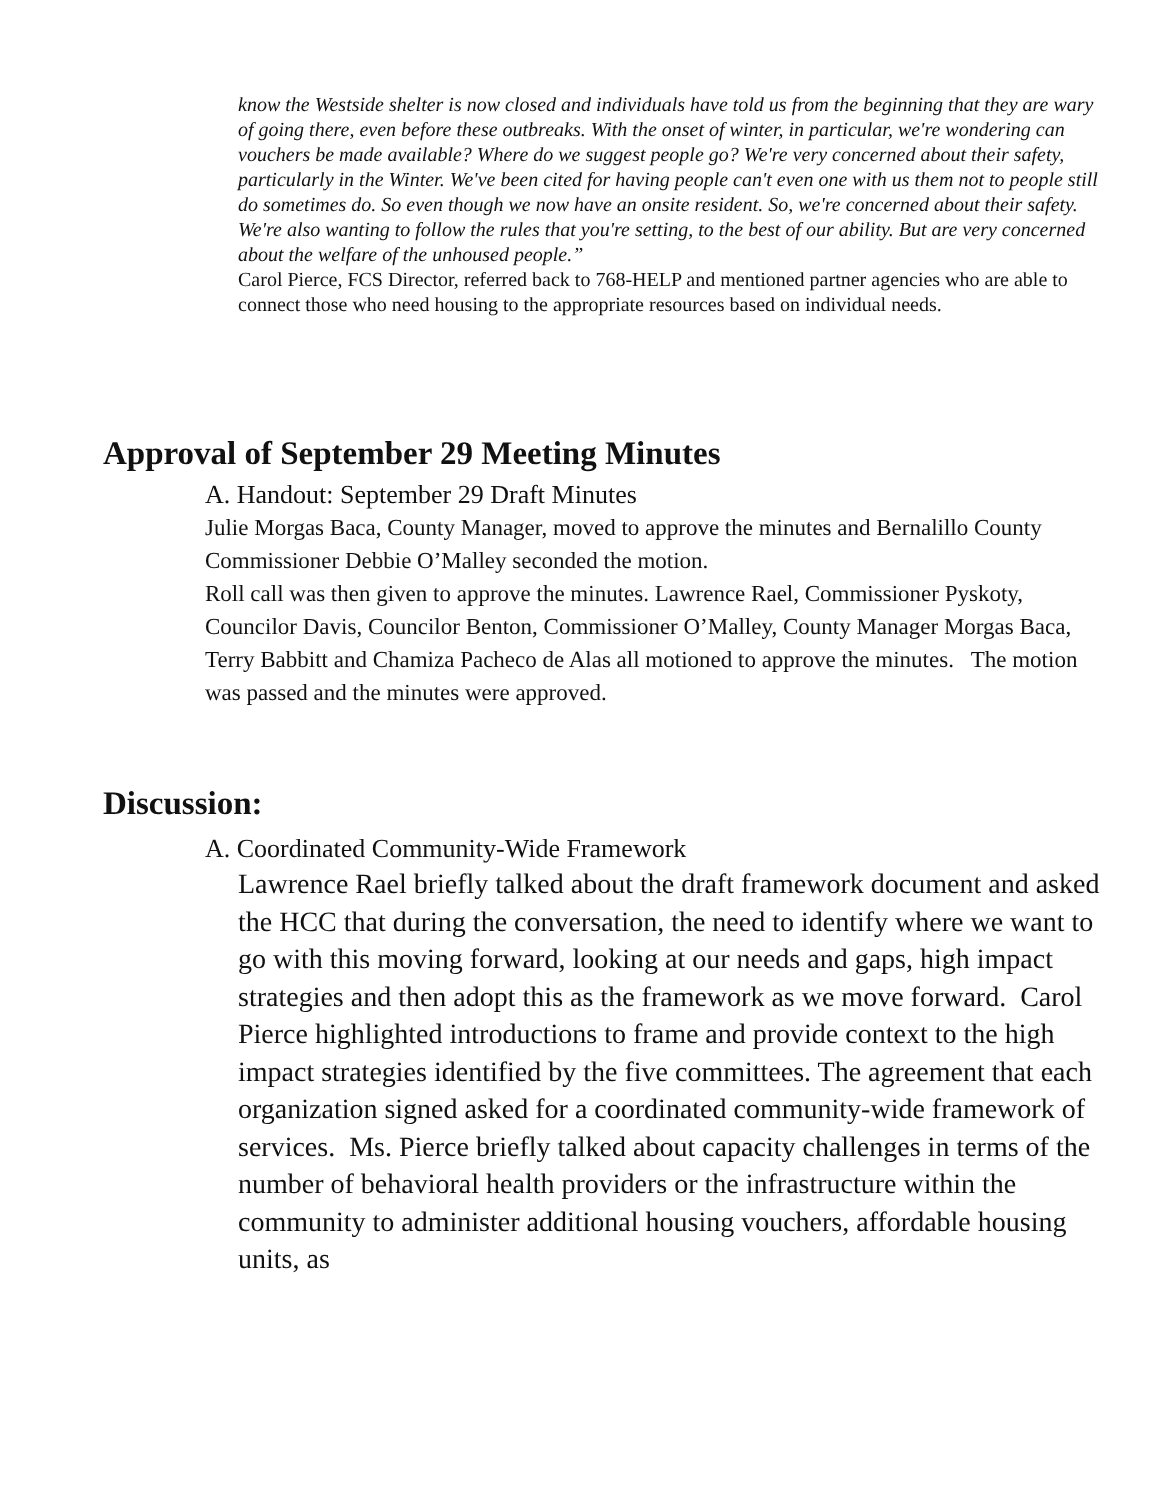know the Westside shelter is now closed and individuals have told us from the beginning that they are wary of going there, even before these outbreaks. With the onset of winter, in particular, we're wondering can vouchers be made available? Where do we suggest people go? We're very concerned about their safety, particularly in the Winter. We've been cited for having people can't even one with us them not to people still do sometimes do. So even though we now have an onsite resident. So, we're concerned about their safety. We're also wanting to follow the rules that you're setting, to the best of our ability. But are very concerned about the welfare of the unhoused people.”
Carol Pierce, FCS Director, referred back to 768-HELP and mentioned partner agencies who are able to connect those who need housing to the appropriate resources based on individual needs.
Approval of September 29 Meeting Minutes
A. Handout: September 29 Draft Minutes
Julie Morgas Baca, County Manager, moved to approve the minutes and Bernalillo County Commissioner Debbie O’Malley seconded the motion.
Roll call was then given to approve the minutes. Lawrence Rael, Commissioner Pyskoty, Councilor Davis, Councilor Benton, Commissioner O’Malley, County Manager Morgas Baca, Terry Babbitt and Chamiza Pacheco de Alas all motioned to approve the minutes. The motion was passed and the minutes were approved.
Discussion:
A. Coordinated Community-Wide Framework
Lawrence Rael briefly talked about the draft framework document and asked the HCC that during the conversation, the need to identify where we want to go with this moving forward, looking at our needs and gaps, high impact strategies and then adopt this as the framework as we move forward. Carol Pierce highlighted introductions to frame and provide context to the high impact strategies identified by the five committees. The agreement that each organization signed asked for a coordinated community-wide framework of services. Ms. Pierce briefly talked about capacity challenges in terms of the number of behavioral health providers or the infrastructure within the community to administer additional housing vouchers, affordable housing units, as